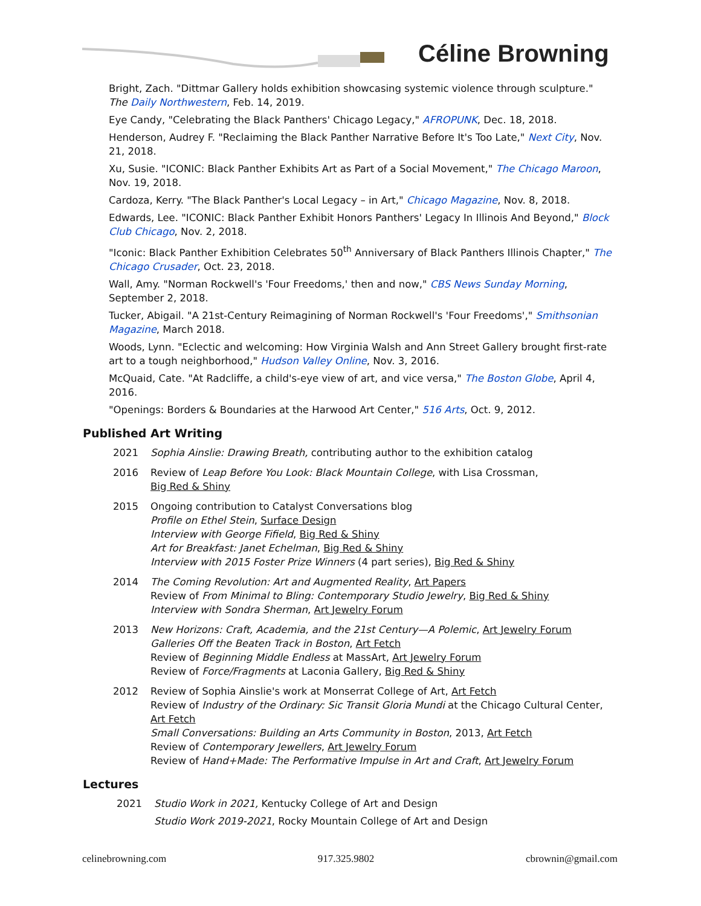Céline Browning
Bright, Zach. "Dittmar Gallery holds exhibition showcasing systemic violence through sculpture." The Daily Northwestern, Feb. 14, 2019.
Eye Candy, "Celebrating the Black Panthers' Chicago Legacy," AFROPUNK, Dec. 18, 2018.
Henderson, Audrey F. "Reclaiming the Black Panther Narrative Before It's Too Late," Next City, Nov. 21, 2018.
Xu, Susie. "ICONIC: Black Panther Exhibits Art as Part of a Social Movement," The Chicago Maroon, Nov. 19, 2018.
Cardoza, Kerry. "The Black Panther's Local Legacy – in Art," Chicago Magazine, Nov. 8, 2018.
Edwards, Lee. "ICONIC: Black Panther Exhibit Honors Panthers' Legacy In Illinois And Beyond," Block Club Chicago, Nov. 2, 2018.
"Iconic: Black Panther Exhibition Celebrates 50<sup>th</sup> Anniversary of Black Panthers Illinois Chapter," The Chicago Crusader, Oct. 23, 2018.
Wall, Amy. "Norman Rockwell's 'Four Freedoms,' then and now," CBS News Sunday Morning, September 2, 2018.
Tucker, Abigail. "A 21st-Century Reimagining of Norman Rockwell's 'Four Freedoms'," Smithsonian Magazine, March 2018.
Woods, Lynn. "Eclectic and welcoming: How Virginia Walsh and Ann Street Gallery brought first-rate art to a tough neighborhood," Hudson Valley Online, Nov. 3, 2016.
McQuaid, Cate. "At Radcliffe, a child's-eye view of art, and vice versa," The Boston Globe, April 4, 2016.
"Openings: Borders & Boundaries at the Harwood Art Center," 516 Arts, Oct. 9, 2012.
Published Art Writing
2021 Sophia Ainslie: Drawing Breath, contributing author to the exhibition catalog
2016 Review of Leap Before You Look: Black Mountain College, with Lisa Crossman,
Big Red & Shiny
2015 Ongoing contribution to Catalyst Conversations blog
Profile on Ethel Stein, Surface Design
Interview with George Fifield, Big Red & Shiny
Art for Breakfast: Janet Echelman, Big Red & Shiny
Interview with 2015 Foster Prize Winners (4 part series), Big Red & Shiny
2014 The Coming Revolution: Art and Augmented Reality, Art Papers
Review of From Minimal to Bling: Contemporary Studio Jewelry, Big Red & Shiny
Interview with Sondra Sherman, Art Jewelry Forum
2013 New Horizons: Craft, Academia, and the 21st Century—A Polemic, Art Jewelry Forum
Galleries Off the Beaten Track in Boston, Art Fetch
Review of Beginning Middle Endless at MassArt, Art Jewelry Forum
Review of Force/Fragments at Laconia Gallery, Big Red & Shiny
2012 Review of Sophia Ainslie's work at Monserrat College of Art, Art Fetch
Review of Industry of the Ordinary: Sic Transit Gloria Mundi at the Chicago Cultural Center,
Art Fetch
Small Conversations: Building an Arts Community in Boston, 2013, Art Fetch
Review of Contemporary Jewellers, Art Jewelry Forum
Review of Hand+Made: The Performative Impulse in Art and Craft, Art Jewelry Forum
Lectures
2021 Studio Work in 2021, Kentucky College of Art and Design
Studio Work 2019-2021, Rocky Mountain College of Art and Design
celinebrowning.com 917.325.9802 cbrownin@gmail.com